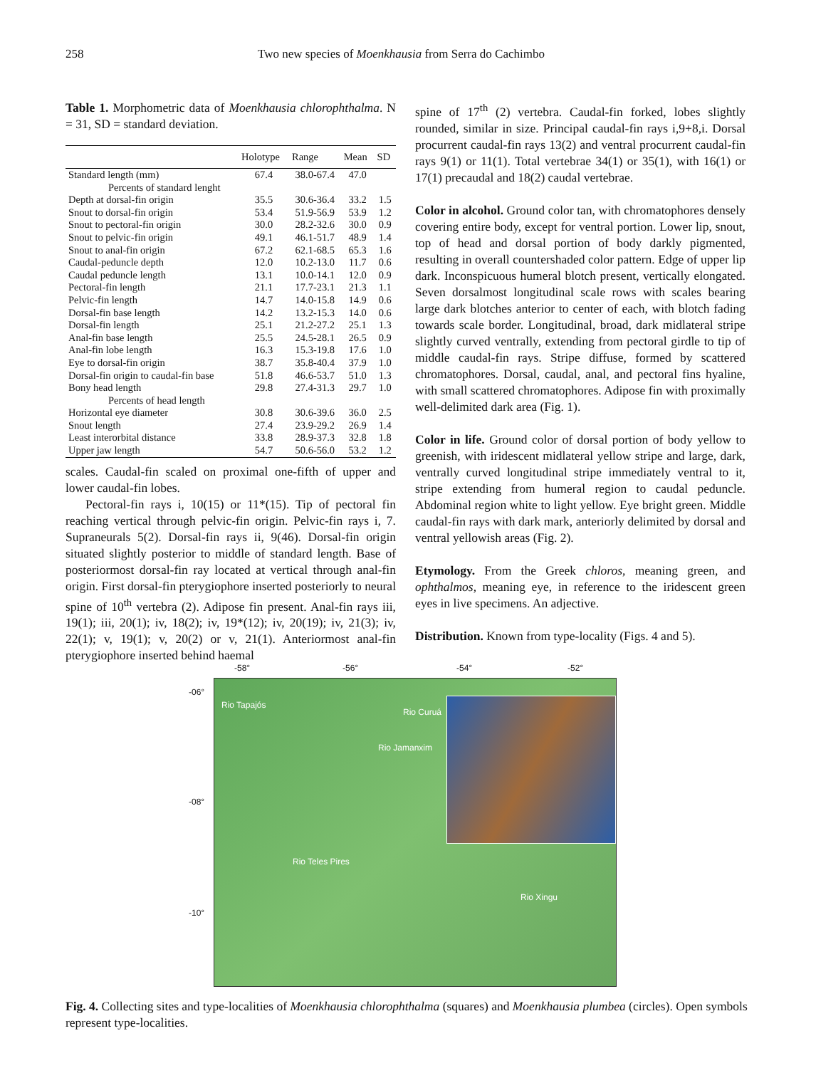258 Two new species of Moenkhausia from Serra do Cachimbo
Table 1. Morphometric data of Moenkhausia chlorophthalma. N = 31, SD = standard deviation.
| | Holotype | Range | Mean | SD |
| --- | --- | --- | --- | --- |
| Standard length (mm) | 67.4 | 38.0-67.4 | 47.0 | |
| Percents of standard lenght | | | | |
| Depth at dorsal-fin origin | 35.5 | 30.6-36.4 | 33.2 | 1.5 |
| Snout to dorsal-fin origin | 53.4 | 51.9-56.9 | 53.9 | 1.2 |
| Snout to pectoral-fin origin | 30.0 | 28.2-32.6 | 30.0 | 0.9 |
| Snout to pelvic-fin origin | 49.1 | 46.1-51.7 | 48.9 | 1.4 |
| Snout to anal-fin origin | 67.2 | 62.1-68.5 | 65.3 | 1.6 |
| Caudal-peduncle depth | 12.0 | 10.2-13.0 | 11.7 | 0.6 |
| Caudal peduncle length | 13.1 | 10.0-14.1 | 12.0 | 0.9 |
| Pectoral-fin length | 21.1 | 17.7-23.1 | 21.3 | 1.1 |
| Pelvic-fin length | 14.7 | 14.0-15.8 | 14.9 | 0.6 |
| Dorsal-fin base length | 14.2 | 13.2-15.3 | 14.0 | 0.6 |
| Dorsal-fin length | 25.1 | 21.2-27.2 | 25.1 | 1.3 |
| Anal-fin base length | 25.5 | 24.5-28.1 | 26.5 | 0.9 |
| Anal-fin lobe length | 16.3 | 15.3-19.8 | 17.6 | 1.0 |
| Eye to dorsal-fin origin | 38.7 | 35.8-40.4 | 37.9 | 1.0 |
| Dorsal-fin origin to caudal-fin base | 51.8 | 46.6-53.7 | 51.0 | 1.3 |
| Bony head length | 29.8 | 27.4-31.3 | 29.7 | 1.0 |
| Percents of head length | | | | |
| Horizontal eye diameter | 30.8 | 30.6-39.6 | 36.0 | 2.5 |
| Snout length | 27.4 | 23.9-29.2 | 26.9 | 1.4 |
| Least interorbital distance | 33.8 | 28.9-37.3 | 32.8 | 1.8 |
| Upper jaw length | 54.7 | 50.6-56.0 | 53.2 | 1.2 |
scales. Caudal-fin scaled on proximal one-fifth of upper and lower caudal-fin lobes.
Pectoral-fin rays i, 10(15) or 11*(15). Tip of pectoral fin reaching vertical through pelvic-fin origin. Pelvic-fin rays i, 7. Supraneurals 5(2). Dorsal-fin rays ii, 9(46). Dorsal-fin origin situated slightly posterior to middle of standard length. Base of posteriormost dorsal-fin ray located at vertical through anal-fin origin. First dorsal-fin pterygiophore inserted posteriorly to neural spine of 10<sup>th</sup> vertebra (2). Adipose fin present. Anal-fin rays iii, 19(1); iii, 20(1); iv, 18(2); iv, 19*(12); iv, 20(19); iv, 21(3); iv, 22(1); v, 19(1); v, 20(2) or v, 21(1). Anteriormost anal-fin pterygiophore inserted behind haemal
spine of 17<sup>th</sup> (2) vertebra. Caudal-fin forked, lobes slightly rounded, similar in size. Principal caudal-fin rays i,9+8,i. Dorsal procurrent caudal-fin rays 13(2) and ventral procurrent caudal-fin rays 9(1) or 11(1). Total vertebrae 34(1) or 35(1), with 16(1) or 17(1) precaudal and 18(2) caudal vertebrae.
Color in alcohol. Ground color tan, with chromatophores densely covering entire body, except for ventral portion. Lower lip, snout, top of head and dorsal portion of body darkly pigmented, resulting in overall countershaded color pattern. Edge of upper lip dark. Inconspicuous humeral blotch present, vertically elongated. Seven dorsalmost longitudinal scale rows with scales bearing large dark blotches anterior to center of each, with blotch fading towards scale border. Longitudinal, broad, dark midlateral stripe slightly curved ventrally, extending from pectoral girdle to tip of middle caudal-fin rays. Stripe diffuse, formed by scattered chromatophores. Dorsal, caudal, anal, and pectoral fins hyaline, with small scattered chromatophores. Adipose fin with proximally well-delimited dark area (Fig. 1).
Color in life. Ground color of dorsal portion of body yellow to greenish, with iridescent midlateral yellow stripe and large, dark, ventrally curved longitudinal stripe immediately ventral to it, stripe extending from humeral region to caudal peduncle. Abdominal region white to light yellow. Eye bright green. Middle caudal-fin rays with dark mark, anteriorly delimited by dorsal and ventral yellowish areas (Fig. 2).
Etymology. From the Greek chloros, meaning green, and ophthalmos, meaning eye, in reference to the iridescent green eyes in live specimens. An adjective.
Distribution. Known from type-locality (Figs. 4 and 5).
-58° -56° -54° -52°
-06°
-08°
-10°
Rio Tapajós
Rio Jamanxim
Rio Curuá
Rio Teles Pires
Rio Xingu
Fig. 4. Collecting sites and type-localities of Moenkhausia chlorophthalma (squares) and Moenkhausia plumbea (circles). Open symbols represent type-localities.